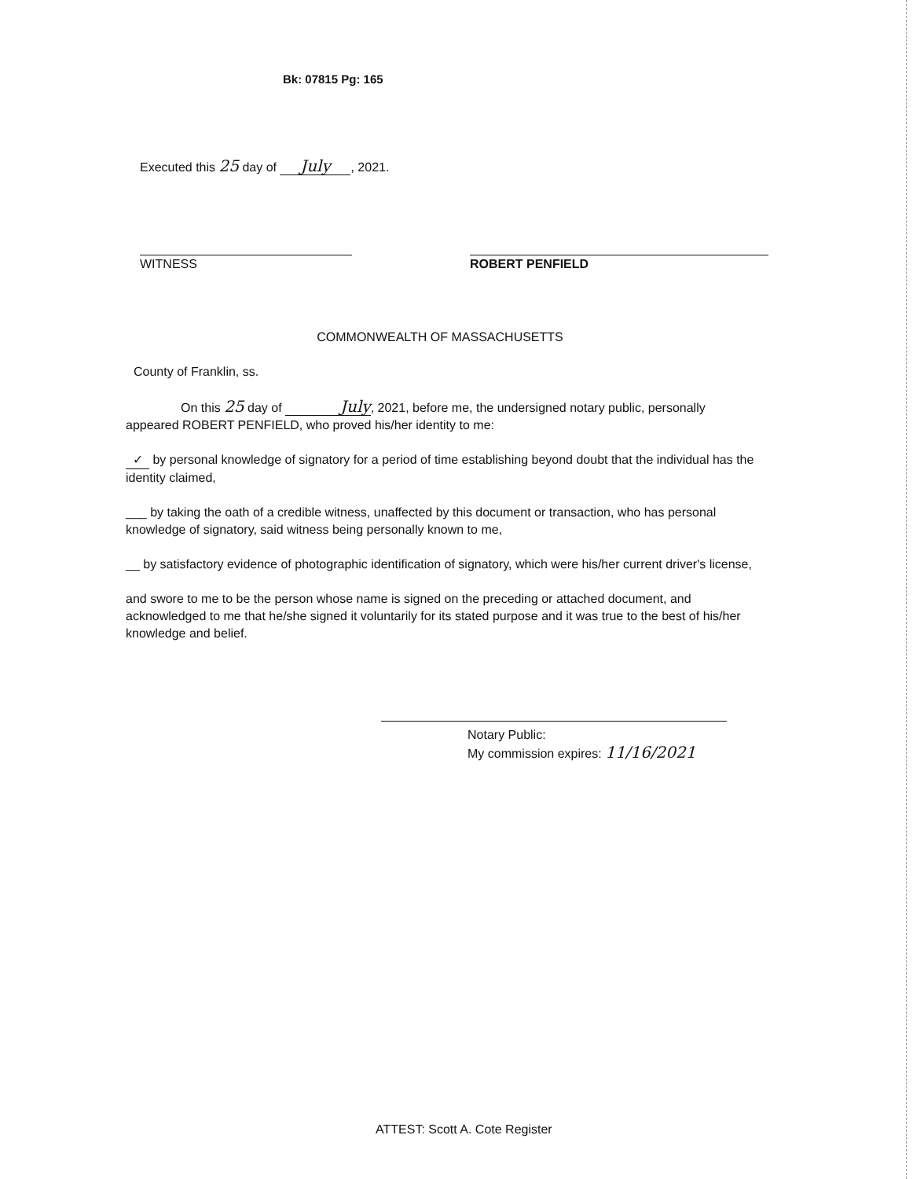Bk: 07815 Pg: 165
Executed this 25 day of July, 2021.
WITNESS ROBERT PENFIELD
COMMONWEALTH OF MASSACHUSETTS
County of Franklin, ss.
On this 25 day of July, 2021, before me, the undersigned notary public, personally appeared ROBERT PENFIELD, who proved his/her identity to me:
✓ by personal knowledge of signatory for a period of time establishing beyond doubt that the individual has the identity claimed,
___ by taking the oath of a credible witness, unaffected by this document or transaction, who has personal knowledge of signatory, said witness being personally known to me,
__ by satisfactory evidence of photographic identification of signatory, which were his/her current driver's license,
and swore to me to be the person whose name is signed on the preceding or attached document, and acknowledged to me that he/she signed it voluntarily for its stated purpose and it was true to the best of his/her knowledge and belief.
Notary Public:
My commission expires: 11/16/2021
ATTEST: Scott A. Cote Register